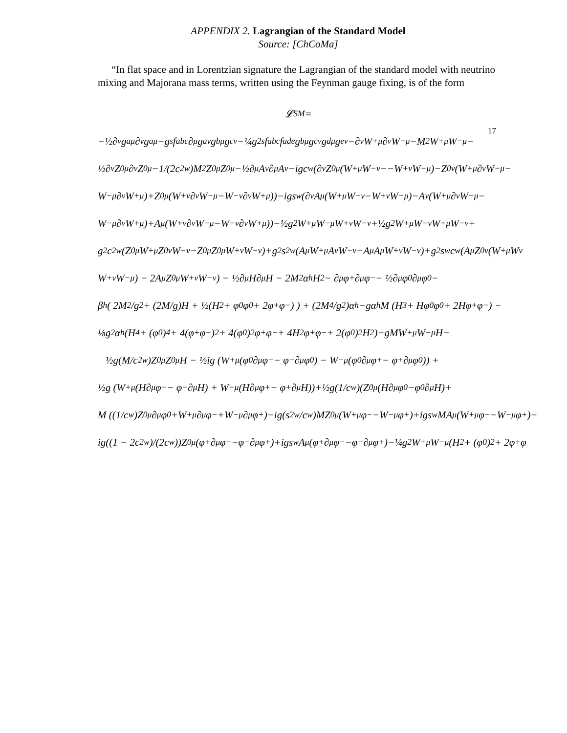17
APPENDIX 2. Lagrangian of the Standard Model
Source: [ChCoMa]
“In flat space and in Lorentzian signature the Lagrangian of the standard model with neutrino mixing and Majorana mass terms, written using the Feynman gauge fixing, is of the form
𝓛<sub>SM</sub> =
−½∂<sub>ν</sub>g<sup>a</sup><sub>μ</sub>∂<sub>ν</sub>g<sup>a</sup><sub>μ</sub>−g<sub>s</sub>f<sup>abc</sup>∂<sub>μ</sub>g<sup>a</sup><sub>ν</sub>g<sup>b</sup><sub>μ</sub>g<sup>c</sup><sub>ν</sub>−¼g<sup>2</sup><sub>s</sub>f<sup>abc</sup>f<sup>ade</sup>g<sup>b</sup><sub>μ</sub>g<sup>c</sup><sub>ν</sub>g<sup>d</sup><sub>μ</sub>g<sup>e</sup><sub>ν</sub>−∂<sub>ν</sub>W<sup>+</sup><sub>μ</sub>∂<sub>ν</sub>W<sup>−</sup><sub>μ</sub>−M<sup>2</sup>W<sup>+</sup><sub>μ</sub>W<sup>−</sup><sub>μ</sub>−
½∂<sub>ν</sub>Z<sup>0</sup><sub>μ</sub>∂<sub>ν</sub>Z<sup>0</sup><sub>μ</sub>−1/(2c<sup>2</sup><sub>w</sub>)M<sup>2</sup>Z<sup>0</sup><sub>μ</sub>Z<sup>0</sup><sub>μ</sub>−½∂<sub>μ</sub>A<sub>ν</sub>∂<sub>μ</sub>A<sub>ν</sub>−igc<sub>w</sub>(∂<sub>ν</sub>Z<sup>0</sup><sub>μ</sub>(W<sup>+</sup><sub>μ</sub>W<sup>−</sup><sub>ν</sub>−−W<sup>+</sup><sub>ν</sub>W<sup>−</sup><sub>μ</sub>)−Z<sup>0</sup><sub>ν</sub>(W<sup>+</sup><sub>μ</sub>∂<sub>ν</sub>W<sup>−</sup><sub>μ</sub>−
W<sup>−</sup><sub>μ</sub>∂<sub>ν</sub>W<sup>+</sup><sub>μ</sub>)+Z<sup>0</sup><sub>μ</sub>(W<sup>+</sup><sub>ν</sub>∂<sub>ν</sub>W<sup>−</sup><sub>μ</sub>−W<sup>−</sup><sub>ν</sub>∂<sub>ν</sub>W<sup>+</sup><sub>μ</sub>))−igs<sub>w</sub>(∂<sub>ν</sub>A<sub>μ</sub>(W<sup>+</sup><sub>μ</sub>W<sup>−</sup><sub>ν</sub>−W<sup>+</sup><sub>ν</sub>W<sup>−</sup><sub>μ</sub>)−A<sub>ν</sub>(W<sup>+</sup><sub>μ</sub>∂<sub>ν</sub>W<sup>−</sup><sub>μ</sub>−
W<sup>−</sup><sub>μ</sub>∂<sub>ν</sub>W<sup>+</sup><sub>μ</sub>)+A<sub>μ</sub>(W<sup>+</sup><sub>ν</sub>∂<sub>ν</sub>W<sup>−</sup><sub>μ</sub>−W<sup>−</sup><sub>ν</sub>∂<sub>ν</sub>W<sup>+</sup><sub>μ</sub>))−½g<sup>2</sup>W<sup>+</sup><sub>μ</sub>W<sup>−</sup><sub>μ</sub>W<sup>+</sup><sub>ν</sub>W<sup>−</sup><sub>ν</sub>+½g<sup>2</sup>W<sup>+</sup><sub>μ</sub>W<sup>−</sup><sub>ν</sub>W<sup>+</sup><sub>μ</sub>W<sup>−</sup><sub>ν</sub>+
g<sup>2</sup>c<sup>2</sup><sub>w</sub>(Z<sup>0</sup><sub>μ</sub>W<sup>+</sup><sub>μ</sub>Z<sup>0</sup><sub>ν</sub>W<sup>−</sup><sub>ν</sub>−Z<sup>0</sup><sub>μ</sub>Z<sup>0</sup><sub>μ</sub>W<sup>+</sup><sub>ν</sub>W<sup>−</sup><sub>ν</sub>)+g<sup>2</sup>s<sup>2</sup><sub>w</sub>(A<sub>μ</sub>W<sup>+</sup><sub>μ</sub>A<sub>ν</sub>W<sup>−</sup><sub>ν</sub>−A<sub>μ</sub>A<sub>μ</sub>W<sup>+</sup><sub>ν</sub>W<sup>−</sup><sub>ν</sub>)+g<sup>2</sup>s<sub>w</sub>c<sub>w</sub>(A<sub>μ</sub>Z<sup>0</sup><sub>ν</sub>(W<sup>+</sup><sub>μ</sub>W<sub>ν</sub>
W<sup>+</sup><sub>ν</sub>W<sup>−</sup><sub>μ</sub>) − 2A<sub>μ</sub>Z<sup>0</sup><sub>μ</sub>W<sup>+</sup><sub>ν</sub>W<sup>−</sup><sub>ν</sub>) − ½∂<sub>μ</sub>H∂<sub>μ</sub>H − 2M<sup>2</sup>α<sub>h</sub>H<sup>2</sup> − ∂<sub>μ</sub>φ<sup>+</sup>∂<sub>μ</sub>φ<sup>−</sup> − ½∂<sub>μ</sub>φ<sup>0</sup>∂<sub>μ</sub>φ<sup>0</sup>−
β<sub>h</sub> ( 2M<sup>2</sup>/g<sup>2</sup> + (2M/g)H + ½(H<sup>2</sup> + φ<sup>0</sup>φ<sup>0</sup> + 2φ<sup>+</sup>φ<sup>−</sup>) ) + (2M<sup>4</sup>/g<sup>2</sup>)α<sub>h</sub>−gα<sub>h</sub>M (H<sup>3</sup> + Hφ<sup>0</sup>φ<sup>0</sup> + 2Hφ<sup>+</sup>φ<sup>−</sup>) −
⅛g<sup>2</sup>α<sub>h</sub> (H<sup>4</sup> + (φ<sup>0</sup>)<sup>4</sup> + 4(φ<sup>+</sup>φ<sup>−</sup>)<sup>2</sup> + 4(φ<sup>0</sup>)<sup>2</sup>φ<sup>+</sup>φ<sup>−</sup> + 4H<sup>2</sup>φ<sup>+</sup>φ<sup>−</sup> + 2(φ<sup>0</sup>)<sup>2</sup>H<sup>2</sup>)−gMW<sup>+</sup><sub>μ</sub>W<sup>−</sup><sub>μ</sub>H−
½g(M/c<sup>2</sup><sub>w</sub>)Z<sup>0</sup><sub>μ</sub>Z<sup>0</sup><sub>μ</sub>H − ½ig (W<sup>+</sup><sub>μ</sub>(φ<sup>0</sup>∂<sub>μ</sub>φ<sup>−</sup> − φ<sup>−</sup>∂<sub>μ</sub>φ<sup>0</sup>) − W<sup>−</sup><sub>μ</sub>(φ<sup>0</sup>∂<sub>μ</sub>φ<sup>+</sup> − φ<sup>+</sup>∂<sub>μ</sub>φ<sup>0</sup>)) +
½g (W<sup>+</sup><sub>μ</sub>(H∂<sub>μ</sub>φ<sup>−</sup> − φ<sup>−</sup>∂<sub>μ</sub>H) + W<sup>−</sup><sub>μ</sub>(H∂<sub>μ</sub>φ<sup>+</sup> − φ<sup>+</sup>∂<sub>μ</sub>H))+½g(1/c<sub>w</sub>)(Z<sup>0</sup><sub>μ</sub>(H∂<sub>μ</sub>φ<sup>0</sup>−φ<sup>0</sup>∂<sub>μ</sub>H)+
M ((1/c<sub>w</sub>)Z<sup>0</sup><sub>μ</sub>∂<sub>μ</sub>φ<sup>0</sup>+W<sup>+</sup><sub>μ</sub>∂<sub>μ</sub>φ<sup>−</sup>+W<sup>−</sup><sub>μ</sub>∂<sub>μ</sub>φ<sup>+</sup>)−ig(s<sup>2</sup><sub>w</sub>/c<sub>w</sub>)MZ<sup>0</sup><sub>μ</sub>(W<sup>+</sup><sub>μ</sub>φ<sup>−</sup>−W<sup>−</sup><sub>μ</sub>φ<sup>+</sup>)+igs<sub>w</sub>MA<sub>μ</sub>(W<sup>+</sup><sub>μ</sub>φ<sup>−</sup>−W<sup>−</sup><sub>μ</sub>φ<sup>+</sup>)−
ig((1 − 2c<sup>2</sup><sub>w</sub>)/(2c<sub>w</sub>))Z<sup>0</sup><sub>μ</sub>(φ<sup>+</sup>∂<sub>μ</sub>φ<sup>−</sup>−φ<sup>−</sup>∂<sub>μ</sub>φ<sup>+</sup>)+igs<sub>w</sub>A<sub>μ</sub>(φ<sup>+</sup>∂<sub>μ</sub>φ<sup>−</sup>−φ<sup>−</sup>∂<sub>μ</sub>φ<sup>+</sup>)−¼g<sup>2</sup>W<sup>+</sup><sub>μ</sub>W<sup>−</sup><sub>μ</sub> (H<sup>2</sup> + (φ<sup>0</sup>)<sup>2</sup> + 2φ<sup>+</sup>φ